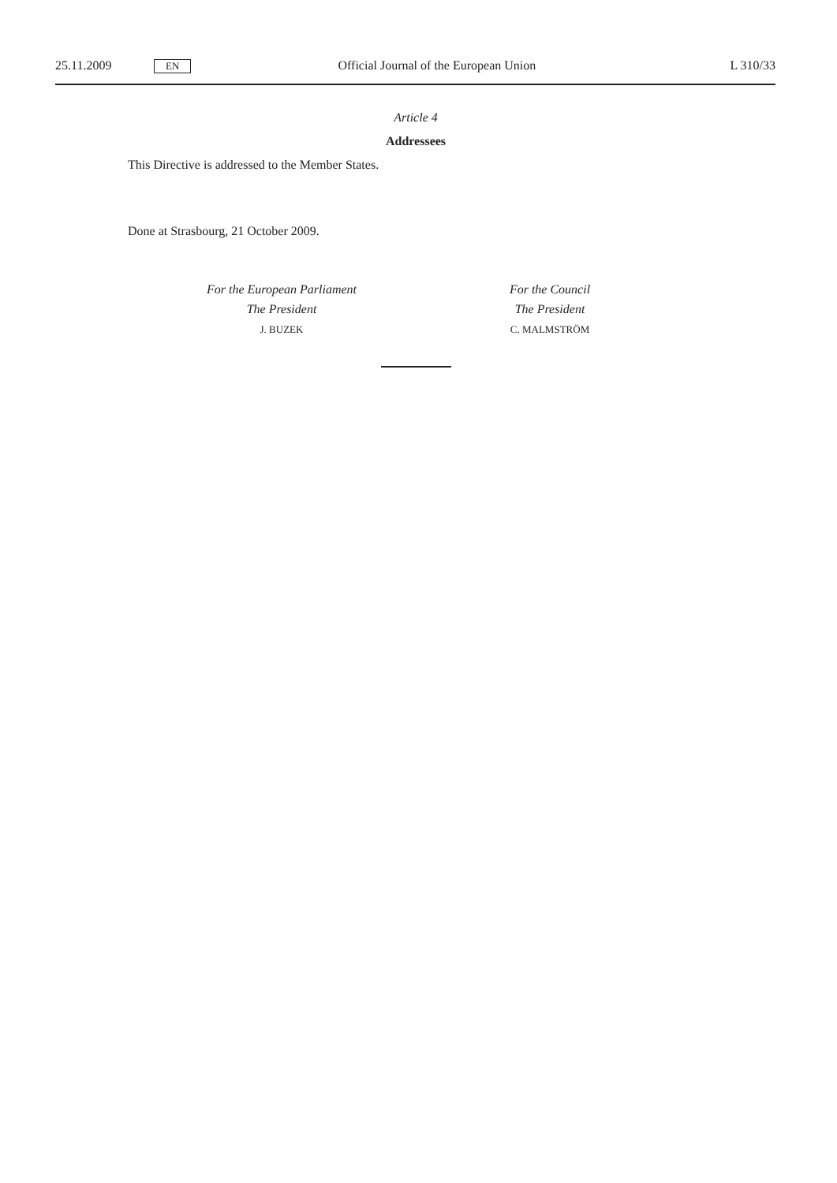25.11.2009 EN Official Journal of the European Union L 310/33
Article 4
Addressees
This Directive is addressed to the Member States.
Done at Strasbourg, 21 October 2009.
For the European Parliament
The President
J. BUZEK
For the Council
The President
C. MALMSTRÖM